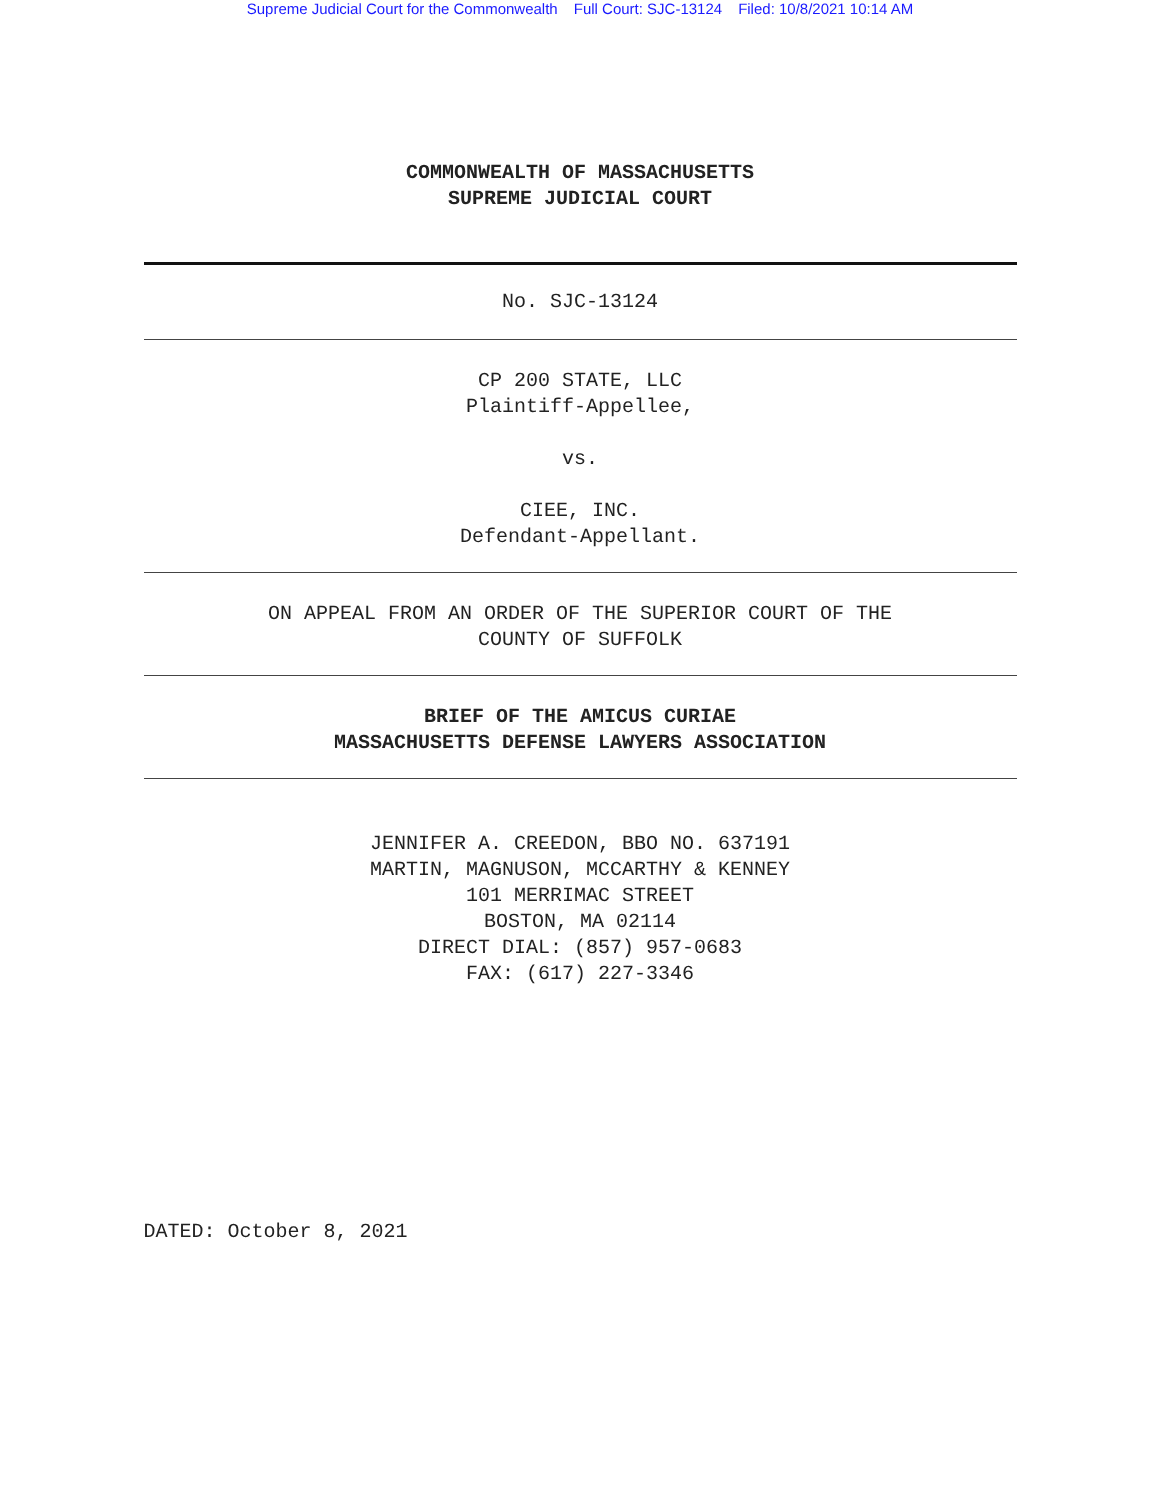Supreme Judicial Court for the Commonwealth Full Court: SJC-13124 Filed: 10/8/2021 10:14 AM
COMMONWEALTH OF MASSACHUSETTS
SUPREME JUDICIAL COURT
No. SJC-13124
CP 200 STATE, LLC
Plaintiff-Appellee,
vs.
CIEE, INC.
Defendant-Appellant.
ON APPEAL FROM AN ORDER OF THE SUPERIOR COURT OF THE
COUNTY OF SUFFOLK
BRIEF OF THE AMICUS CURIAE
MASSACHUSETTS DEFENSE LAWYERS ASSOCIATION
JENNIFER A. CREEDON, BBO NO. 637191
MARTIN, MAGNUSON, MCCARTHY & KENNEY
101 MERRIMAC STREET
BOSTON, MA 02114
DIRECT DIAL: (857) 957-0683
FAX: (617) 227-3346
DATED: October 8, 2021